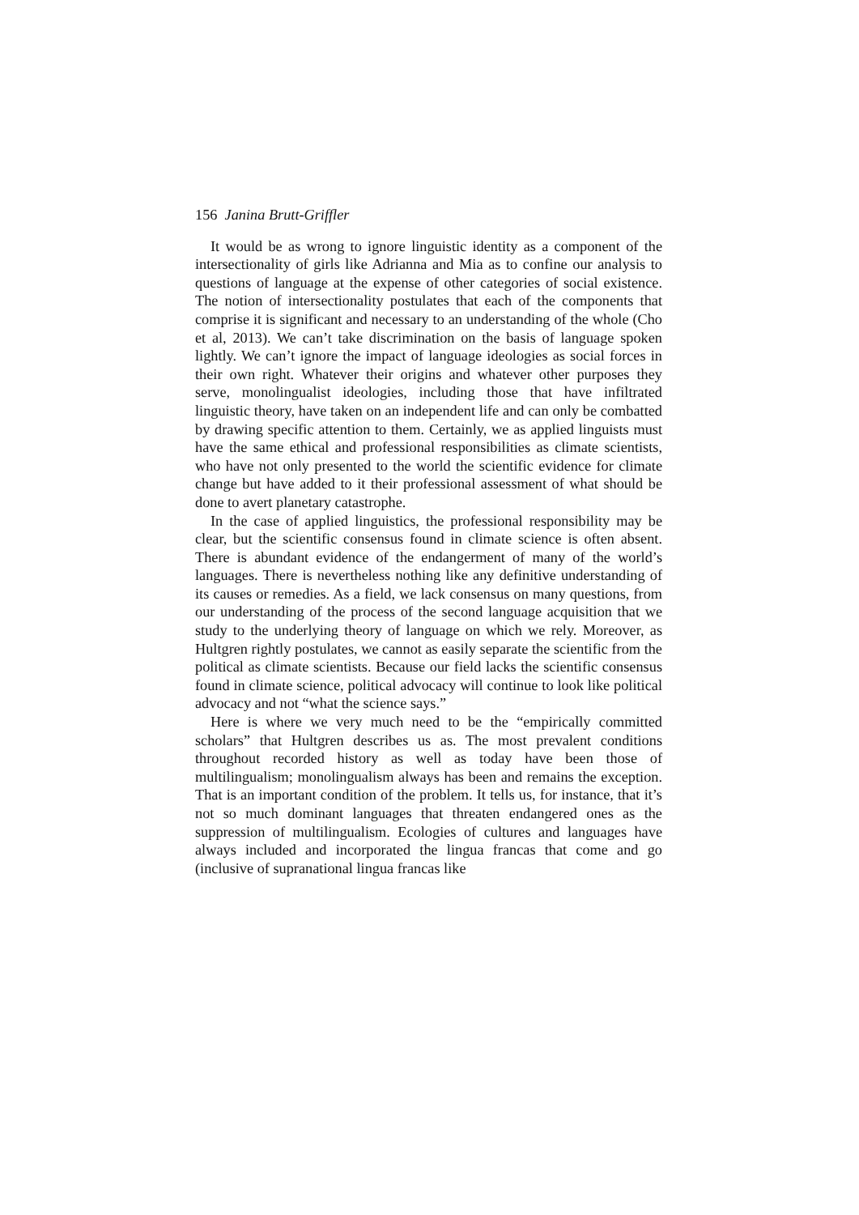156 Janina Brutt-Griffler
It would be as wrong to ignore linguistic identity as a component of the intersectionality of girls like Adrianna and Mia as to confine our analysis to questions of language at the expense of other categories of social existence. The notion of intersectionality postulates that each of the components that comprise it is significant and necessary to an understanding of the whole (Cho et al, 2013). We can’t take discrimination on the basis of language spoken lightly. We can’t ignore the impact of language ideologies as social forces in their own right. Whatever their origins and whatever other purposes they serve, monolingualist ideologies, including those that have infiltrated linguistic theory, have taken on an independent life and can only be combatted by drawing specific attention to them. Certainly, we as applied linguists must have the same ethical and professional responsibilities as climate scientists, who have not only presented to the world the scientific evidence for climate change but have added to it their professional assessment of what should be done to avert planetary catastrophe.
In the case of applied linguistics, the professional responsibility may be clear, but the scientific consensus found in climate science is often absent. There is abundant evidence of the endangerment of many of the world’s languages. There is nevertheless nothing like any definitive understanding of its causes or remedies. As a field, we lack consensus on many questions, from our understanding of the process of the second language acquisition that we study to the underlying theory of language on which we rely. Moreover, as Hultgren rightly postulates, we cannot as easily separate the scientific from the political as climate scientists. Because our field lacks the scientific consensus found in climate science, political advocacy will continue to look like political advocacy and not “what the science says.”
Here is where we very much need to be the “empirically committed scholars” that Hultgren describes us as. The most prevalent conditions throughout recorded history as well as today have been those of multilingualism; monolingualism always has been and remains the exception. That is an important condition of the problem. It tells us, for instance, that it’s not so much dominant languages that threaten endangered ones as the suppression of multilingualism. Ecologies of cultures and languages have always included and incorporated the lingua francas that come and go (inclusive of supranational lingua francas like